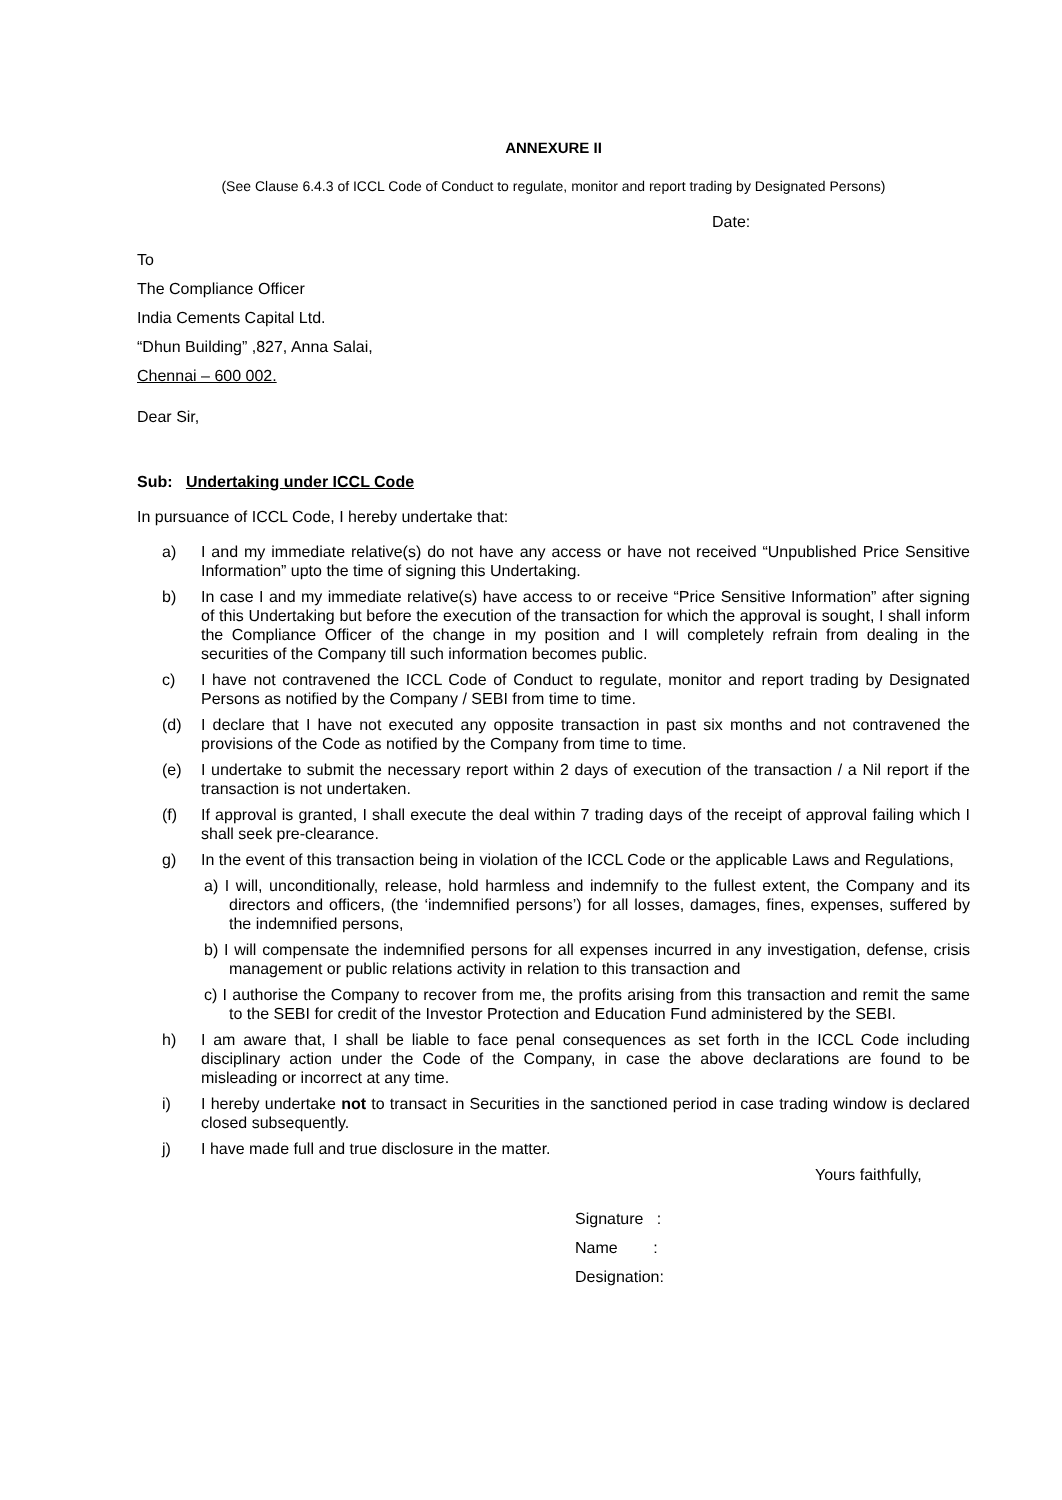ANNEXURE II
(See Clause 6.4.3 of ICCL Code of Conduct to regulate, monitor and report trading by Designated Persons)
Date:
To
The Compliance Officer
India Cements Capital Ltd.
“Dhun Building” ,827, Anna Salai,
Chennai – 600 002.
Dear Sir,
Sub: Undertaking under ICCL Code
In pursuance of ICCL Code, I hereby undertake that:
a) I and my immediate relative(s) do not have any access or have not received “Unpublished Price Sensitive Information” upto the time of signing this Undertaking.
b) In case I and my immediate relative(s) have access to or receive “Price Sensitive Information” after signing of this Undertaking but before the execution of the transaction for which the approval is sought, I shall inform the Compliance Officer of the change in my position and I will completely refrain from dealing in the securities of the Company till such information becomes public.
c) I have not contravened the ICCL Code of Conduct to regulate, monitor and report trading by Designated Persons as notified by the Company / SEBI from time to time.
(d) I declare that I have not executed any opposite transaction in past six months and not contravened the provisions of the Code as notified by the Company from time to time.
(e) I undertake to submit the necessary report within 2 days of execution of the transaction / a Nil report if the transaction is not undertaken.
(f) If approval is granted, I shall execute the deal within 7 trading days of the receipt of approval failing which I shall seek pre-clearance.
g) In the event of this transaction being in violation of the ICCL Code or the applicable Laws and Regulations,
a) I will, unconditionally, release, hold harmless and indemnify to the fullest extent, the Company and its directors and officers, (the ‘indemnified persons’) for all losses, damages, fines, expenses, suffered by the indemnified persons,
b) I will compensate the indemnified persons for all expenses incurred in any investigation, defense, crisis management or public relations activity in relation to this transaction and
c) I authorise the Company to recover from me, the profits arising from this transaction and remit the same to the SEBI for credit of the Investor Protection and Education Fund administered by the SEBI.
h) I am aware that, I shall be liable to face penal consequences as set forth in the ICCL Code including disciplinary action under the Code of the Company, in case the above declarations are found to be misleading or incorrect at any time.
i) I hereby undertake not to transact in Securities in the sanctioned period in case trading window is declared closed subsequently.
j) I have made full and true disclosure in the matter.
Yours faithfully,
Signature :
Name :
Designation: